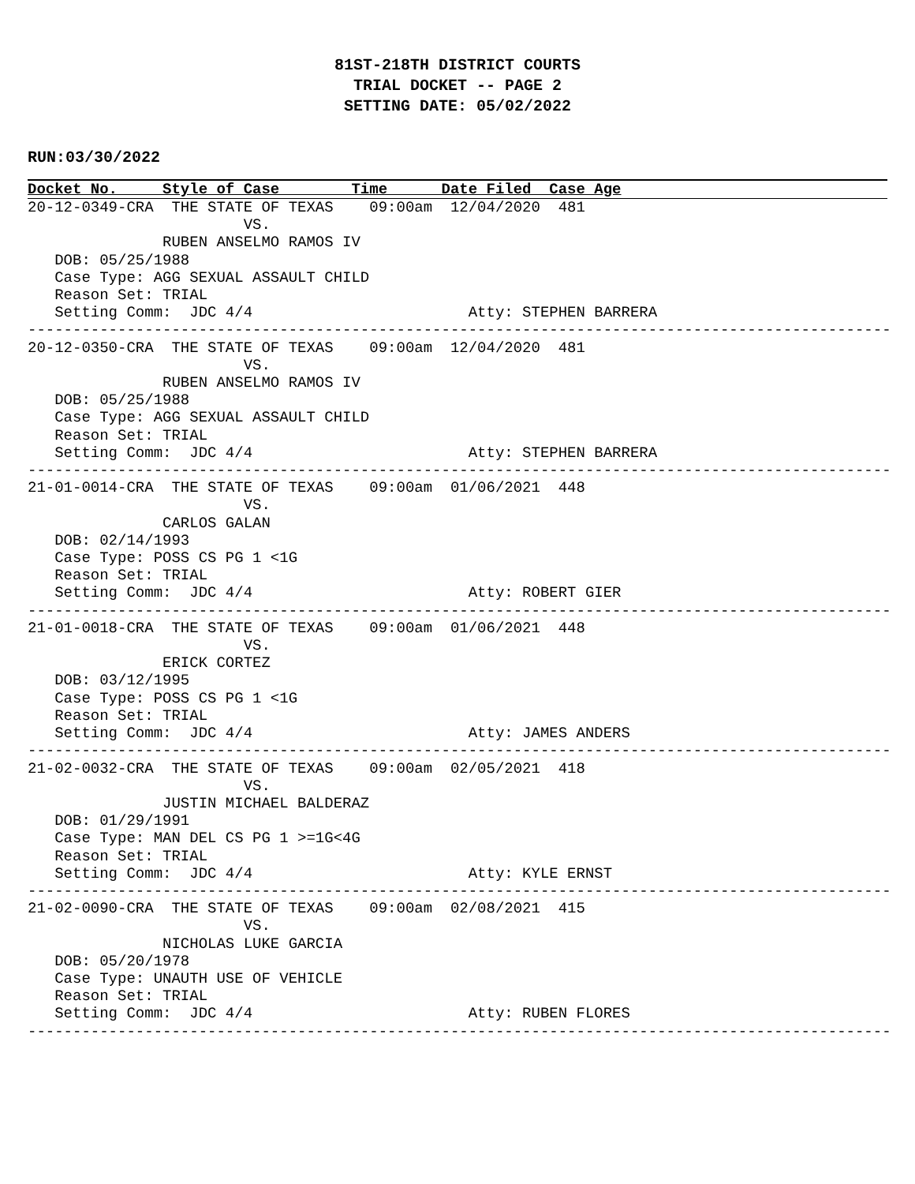81ST-218TH DISTRICT COURTS
TRIAL DOCKET -- PAGE 2
SETTING DATE: 05/02/2022
RUN:03/30/2022
Docket No.     Style of Case        Time      Date Filed  Case Age
20-12-0349-CRA  THE STATE OF TEXAS    09:00am  12/04/2020  481
                        VS.
               RUBEN ANSELMO RAMOS IV
   DOB: 05/25/1988
   Case Type: AGG SEXUAL ASSAULT CHILD
   Reason Set: TRIAL
   Setting Comm:  JDC 4/4                        Atty: STEPHEN BARRERA
------------------------------------------------------------------------------------------------
20-12-0350-CRA  THE STATE OF TEXAS    09:00am  12/04/2020  481
                        VS.
               RUBEN ANSELMO RAMOS IV
   DOB: 05/25/1988
   Case Type: AGG SEXUAL ASSAULT CHILD
   Reason Set: TRIAL
   Setting Comm:  JDC 4/4                        Atty: STEPHEN BARRERA
------------------------------------------------------------------------------------------------
21-01-0014-CRA  THE STATE OF TEXAS    09:00am  01/06/2021  448
                        VS.
               CARLOS GALAN
   DOB: 02/14/1993
   Case Type: POSS CS PG 1 <1G
   Reason Set: TRIAL
   Setting Comm:  JDC 4/4                        Atty: ROBERT GIER
------------------------------------------------------------------------------------------------
21-01-0018-CRA  THE STATE OF TEXAS    09:00am  01/06/2021  448
                        VS.
               ERICK CORTEZ
   DOB: 03/12/1995
   Case Type: POSS CS PG 1 <1G
   Reason Set: TRIAL
   Setting Comm:  JDC 4/4                        Atty: JAMES ANDERS
------------------------------------------------------------------------------------------------
21-02-0032-CRA  THE STATE OF TEXAS    09:00am  02/05/2021  418
                        VS.
               JUSTIN MICHAEL BALDERAZ
   DOB: 01/29/1991
   Case Type: MAN DEL CS PG 1 >=1G<4G
   Reason Set: TRIAL
   Setting Comm:  JDC 4/4                        Atty: KYLE ERNST
------------------------------------------------------------------------------------------------
21-02-0090-CRA  THE STATE OF TEXAS    09:00am  02/08/2021  415
                        VS.
               NICHOLAS LUKE GARCIA
   DOB: 05/20/1978
   Case Type: UNAUTH USE OF VEHICLE
   Reason Set: TRIAL
   Setting Comm:  JDC 4/4                        Atty: RUBEN FLORES
------------------------------------------------------------------------------------------------